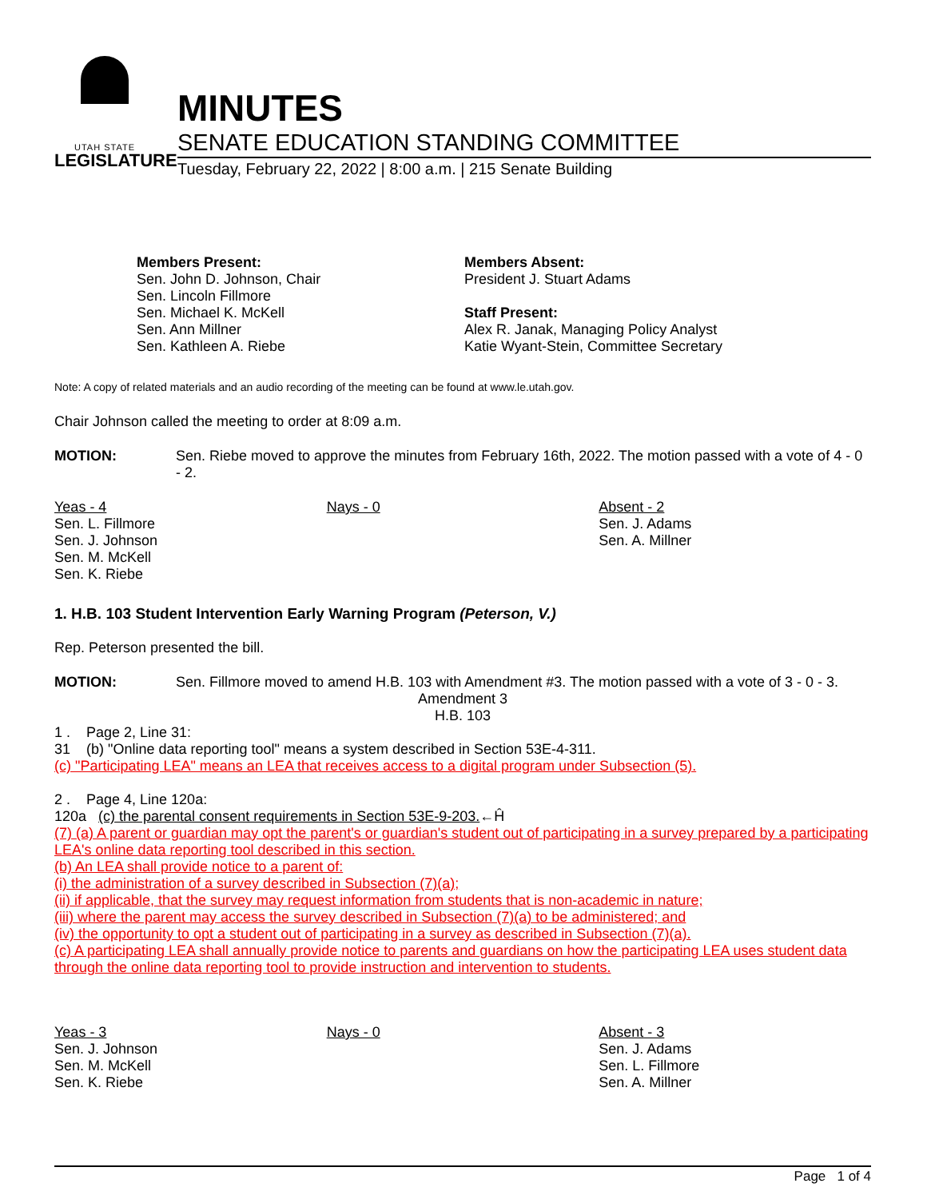UTAH STATE
LEGISLATURE
MINUTES
SENATE EDUCATION STANDING COMMITTEE
Tuesday, February 22, 2022 | 8:00 a.m. | 215 Senate Building
Members Present:
Sen. John D. Johnson, Chair
Sen. Lincoln Fillmore
Sen. Michael K. McKell
Sen. Ann Millner
Sen. Kathleen A. Riebe
Members Absent:
President J. Stuart Adams
Staff Present:
Alex R. Janak, Managing Policy Analyst
Katie Wyant-Stein, Committee Secretary
Note: A copy of related materials and an audio recording of the meeting can be found at www.le.utah.gov.
Chair Johnson called the meeting to order at 8:09 a.m.
MOTION: Sen. Riebe moved to approve the minutes from February 16th, 2022. The motion passed with a vote of 4 - 0 - 2.
| Yeas - 4 Sen. L. Fillmore Sen. J. Johnson Sen. M. McKell Sen. K. Riebe | Nays - 0 | Absent - 2 Sen. J. Adams Sen. A. Millner |
1. H.B. 103 Student Intervention Early Warning Program (Peterson, V.)
Rep. Peterson presented the bill.
MOTION: Sen. Fillmore moved to amend H.B. 103 with Amendment #3. The motion passed with a vote of 3 - 0 - 3.
Amendment 3
H.B. 103
1 . Page 2, Line 31:
31 (b) "Online data reporting tool" means a system described in Section 53E-4-311.
(c) "Participating LEA" means an LEA that receives access to a digital program under Subsection (5).
2 . Page 4, Line 120a:
120a (c) the parental consent requirements in Section 53E-9-203.←Ĥ
(7) (a) A parent or guardian may opt the parent's or guardian's student out of participating in a survey prepared by a participating LEA's online data reporting tool described in this section.
(b) An LEA shall provide notice to a parent of:
(i) the administration of a survey described in Subsection (7)(a);
(ii) if applicable, that the survey may request information from students that is non-academic in nature;
(iii) where the parent may access the survey described in Subsection (7)(a) to be administered; and
(iv) the opportunity to opt a student out of participating in a survey as described in Subsection (7)(a).
(c) A participating LEA shall annually provide notice to parents and guardians on how the participating LEA uses student data through the online data reporting tool to provide instruction and intervention to students.
| Yeas - 3 Sen. J. Johnson Sen. M. McKell Sen. K. Riebe | Nays - 0 | Absent - 3 Sen. J. Adams Sen. L. Fillmore Sen. A. Millner |
Page 1 of 4